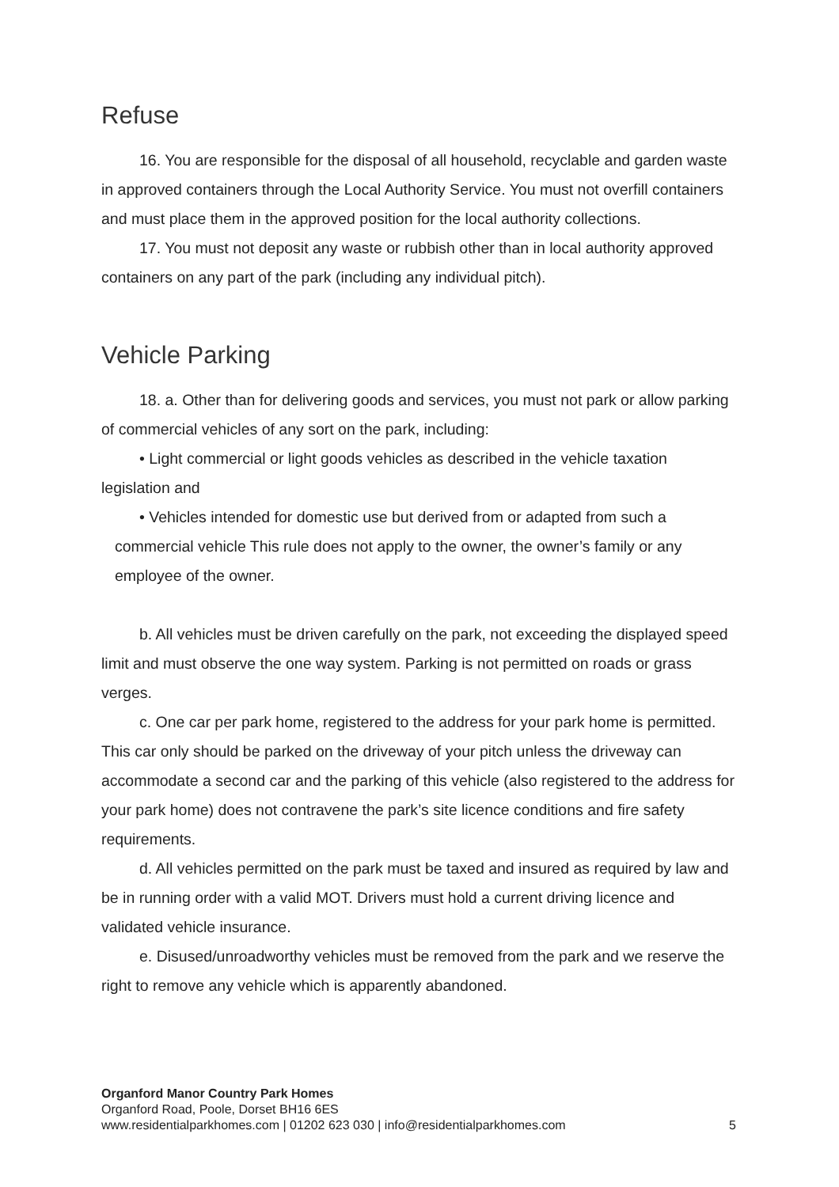Refuse
16. You are responsible for the disposal of all household, recyclable and garden waste in approved containers through the Local Authority Service. You must not overfill containers and must place them in the approved position for the local authority collections.
17. You must not deposit any waste or rubbish other than in local authority approved containers on any part of the park (including any individual pitch).
Vehicle Parking
18. a. Other than for delivering goods and services, you must not park or allow parking of commercial vehicles of any sort on the park, including:
• Light commercial or light goods vehicles as described in the vehicle taxation legislation and
• Vehicles intended for domestic use but derived from or adapted from such a commercial vehicle This rule does not apply to the owner, the owner’s family or any employee of the owner.
b. All vehicles must be driven carefully on the park, not exceeding the displayed speed limit and must observe the one way system. Parking is not permitted on roads or grass verges.
c. One car per park home, registered to the address for your park home is permitted. This car only should be parked on the driveway of your pitch unless the driveway can accommodate a second car and the parking of this vehicle (also registered to the address for your park home) does not contravene the park’s site licence conditions and fire safety requirements.
d. All vehicles permitted on the park must be taxed and insured as required by law and be in running order with a valid MOT. Drivers must hold a current driving licence and validated vehicle insurance.
e. Disused/unroadworthy vehicles must be removed from the park and we reserve the right to remove any vehicle which is apparently abandoned.
Organford Manor Country Park Homes
Organford Road, Poole, Dorset BH16 6ES
www.residentialparkhomes.com | 01202 623 030 | info@residentialparkhomes.com 5